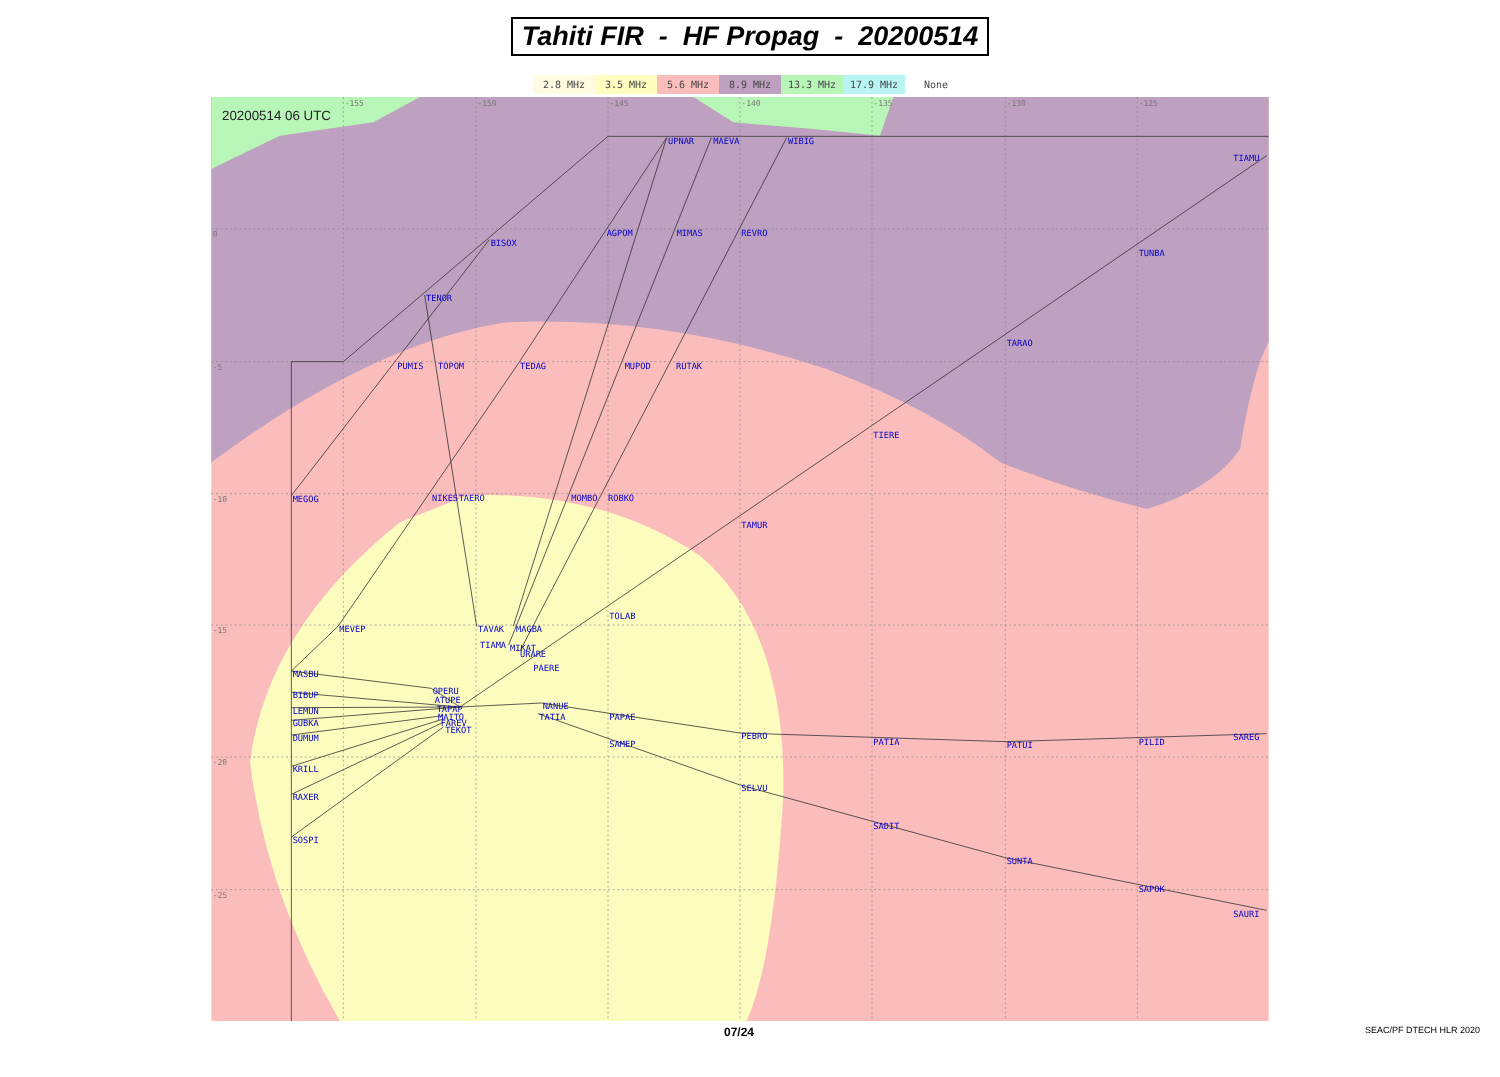Tahiti FIR - HF Propag - 20200514
2.8 MHz 3.5 MHz 5.6 MHz 8.9 MHz 13.3 MHz 17.9 MHz None
-155
-150
-145
-140
-135
-130
-125
0
-5
-10
-15
-20
-25
20200514 06 UTC
UPNAR
MAEVA
WIBIG
TIAMU
AGPOM
MIMAS
REVRO
BISOX
TUNBA
TENOR
TARAO
PUMIS
TOPOM
TEDAG
MUPOD
RUTAK
TIERE
MEGOG
NIKES
TAERO
MOMBO
ROBKO
TAMUR
TOLAB
MEVEP
TAVAK
MAGBA
TIAMA
MIKAT
URARE
PAERE
MASBU
OPERU
ATUPE
BIBUP
LEMUN
TAPAP
NANUE
TATIA
PAPAE
MAITO
FAREV
GUBKA
TEKOT
DUMUM
PEBRO
PATIA
PATUI
PILID
SAREG
SAMEP
KRILL
SELVU
RAXER
SADIT
SOSPI
SUNTA
SAPOK
SAURI
07/24 SEAC/PF DTECH HLR 2020